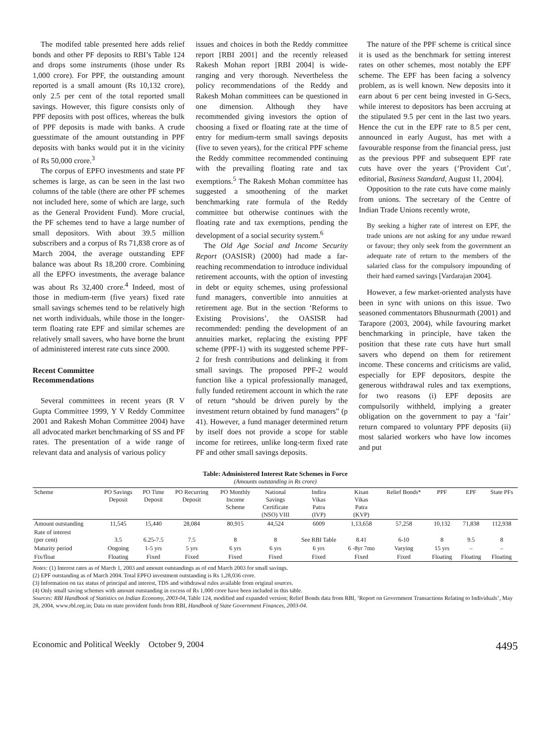The modifed table presented here adds relief bonds and other PF deposits to RBI’s Table 124 and drops some instruments (those under Rs 1,000 crore). For PPF, the outstanding amount reported is a small amount (Rs 10,132 crore), only 2.5 per cent of the total reported small savings. However, this figure consists only of PPF deposits with post offices, whereas the bulk of PPF deposits is made with banks. A crude guesstimate of the amount outstanding in PPF deposits with banks would put it in the vicinity of Rs 50,000 crore.<sup>3</sup>
The corpus of EPFO investments and state PF schemes is large, as can be seen in the last two columns of the table (there are other PF schemes not included here, some of which are large, such as the General Provident Fund). More crucial, the PF schemes tend to have a large number of small depositors. With about 39.5 million subscribers and a corpus of Rs 71,838 crore as of March 2004, the average outstanding EPF balance was about Rs 18,200 crore. Combining all the EPFO investments, the average balance was about Rs 32,400 crore.<sup>4</sup> Indeed, most of those in medium-term (five years) fixed rate small savings schemes tend to be relatively high net worth individuals, while those in the longer-term floating rate EPF and similar schemes are relatively small savers, who have borne the brunt of administered interest rate cuts since 2000.
Recent Committee
Recommendations
Several committees in recent years (R V Gupta Committee 1999, Y V Reddy Committee 2001 and Rakesh Mohan Committee 2004) have all advocated market benchmarking of SS and PF rates. The presentation of a wide range of relevant data and analysis of various policy
issues and choices in both the Reddy committee report [RBI 2001] and the recently released Rakesh Mohan report [RBI 2004] is wide-ranging and very thorough. Nevertheless the policy recommendations of the Reddy and Rakesh Mohan committees can be questioned in one dimension. Although they have recommended giving investors the option of choosing a fixed or floating rate at the time of entry for medium-term small savings deposits (five to seven years), for the critical PPF scheme the Reddy committee recommended continuing with the prevailing floating rate and tax exemptions.<sup>5</sup> The Rakesh Mohan committee has suggested a smoothening of the market benchmarking rate formula of the Reddy committee but otherwise continues with the floating rate and tax exemptions, pending the development of a social security system.<sup>6</sup>
The Old Age Social and Income Security Report (OASISR) (2000) had made a far-reaching recommendation to introduce individual retirement accounts, with the option of investing in debt or equity schemes, using professional fund managers, convertible into annuities at retirement age. But in the section ‘Reforms to Existing Provisions’, the OASISR had recommended: pending the development of an annuities market, replacing the existing PPF scheme (PPF-1) with its suggested scheme PPF-2 for fresh contributions and delinking it from small savings. The proposed PPF-2 would function like a typical professionally managed, fully funded retirement account in which the rate of return “should be driven purely by the investment return obtained by fund managers” (p 41). However, a fund manager determined return by itself does not provide a scope for stable income for retirees, unlike long-term fixed rate PF and other small savings deposits.
The nature of the PPF scheme is critical since it is used as the benchmark for setting interest rates on other schemes, most notably the EPF scheme. The EPF has been facing a solvency problem, as is well known. New deposits into it earn about 6 per cent being invested in G-Secs, while interest to depositors has been accruing at the stipulated 9.5 per cent in the last two years. Hence the cut in the EPF rate to 8.5 per cent, announced in early August, has met with a favourable response from the financial press, just as the previous PPF and subsequent EPF rate cuts have over the years (‘Provident Cut’, editorial, Business Standard, August 11, 2004].
Opposition to the rate cuts have come mainly from unions. The secretary of the Centre of Indian Trade Unions recently wrote,
By seeking a higher rate of interest on EPF, the trade unions are not asking for any undue reward or favour; they only seek from the government an adequate rate of return to the members of the salaried class for the compulsory impounding of their hard earned savings [Vardarajan 2004].
However, a few market-oriented analysts have been in sync with unions on this issue. Two seasoned commentators Bhusnurmath (2001) and Tarapore (2003, 2004), while favouring market benchmarking in principle, have taken the position that these rate cuts have hurt small savers who depend on them for retirement income. These concerns and criticisms are valid, especially for EPF depositors, despite the generous withdrawal rules and tax exemptions, for two reasons (i) EPF deposits are compulsorily withheld, implying a greater obligation on the government to pay a ‘fair’ return compared to voluntary PPF deposits (ii) most salaried workers who have low incomes and put
Table: Administered Interest Rate Schemes in Force
(Amounts outstanding in Rs crore)
| Scheme | PO Savings Deposit | PO Time Deposit | PO Recurring Deposit | PO Monthly Income Scheme | National Savings Certificate (NSO) VIII | Indira Vikas Patra (IVP) | Kisan Vikas Patra (KVP) | Relief Bonds* | PPF | EPF | State PFs |
| --- | --- | --- | --- | --- | --- | --- | --- | --- | --- | --- | --- |
| Amount outstanding | 11,545 | 15,440 | 28,084 | 80,915 | 44,524 | 6009 | 1,13,658 | 57,258 | 10,132 | 71,838 | 112,938 |
| Rate of interest (per cent) | 3.5 | 6.25-7.5 | 7.5 | 8 | 8 | See RBI Table | 8.41 | 6-10 | 8 | 9.5 | 8 |
| Maturity period | Ongoing | 1-5 yrs | 5 yrs | 6 yrs | 6 yrs | 6 yrs | 6 -8yr 7mo | Varying | 15 yrs | – | – |
| Fix/float | Floating | Fixed | Fixed | Fixed | Fixed | Fixed | Fixed | Fixed | Floating | Floating | Floating |
Notes: (1) Interest rates as of March 1, 2003 and amount outstandings as of end March 2003 for small savings.
(2) EPF outstanding as of March 2004. Total EPFO investment outstanding is Rs 1,28,036 crore.
(3) Information on tax status of principal and interest, TDS and withdrawal rules available from original sources.
(4) Only small saving schemes with amount outstanding in excess of Rs 1,000 crore have been included in this table.
Sources: RBI Handbook of Statistics on Indian Economy, 2003-04, Table 124, modified and expanded version; Relief Bonds data from RBI, ‘Report on Government Transactions Relating to Individuals’, May 28, 2004, www.rbl.org.in; Data on state provident funds from RBI, Handbook of State Government Finances, 2003-04.
Economic and Political Weekly October 9, 2004 4495